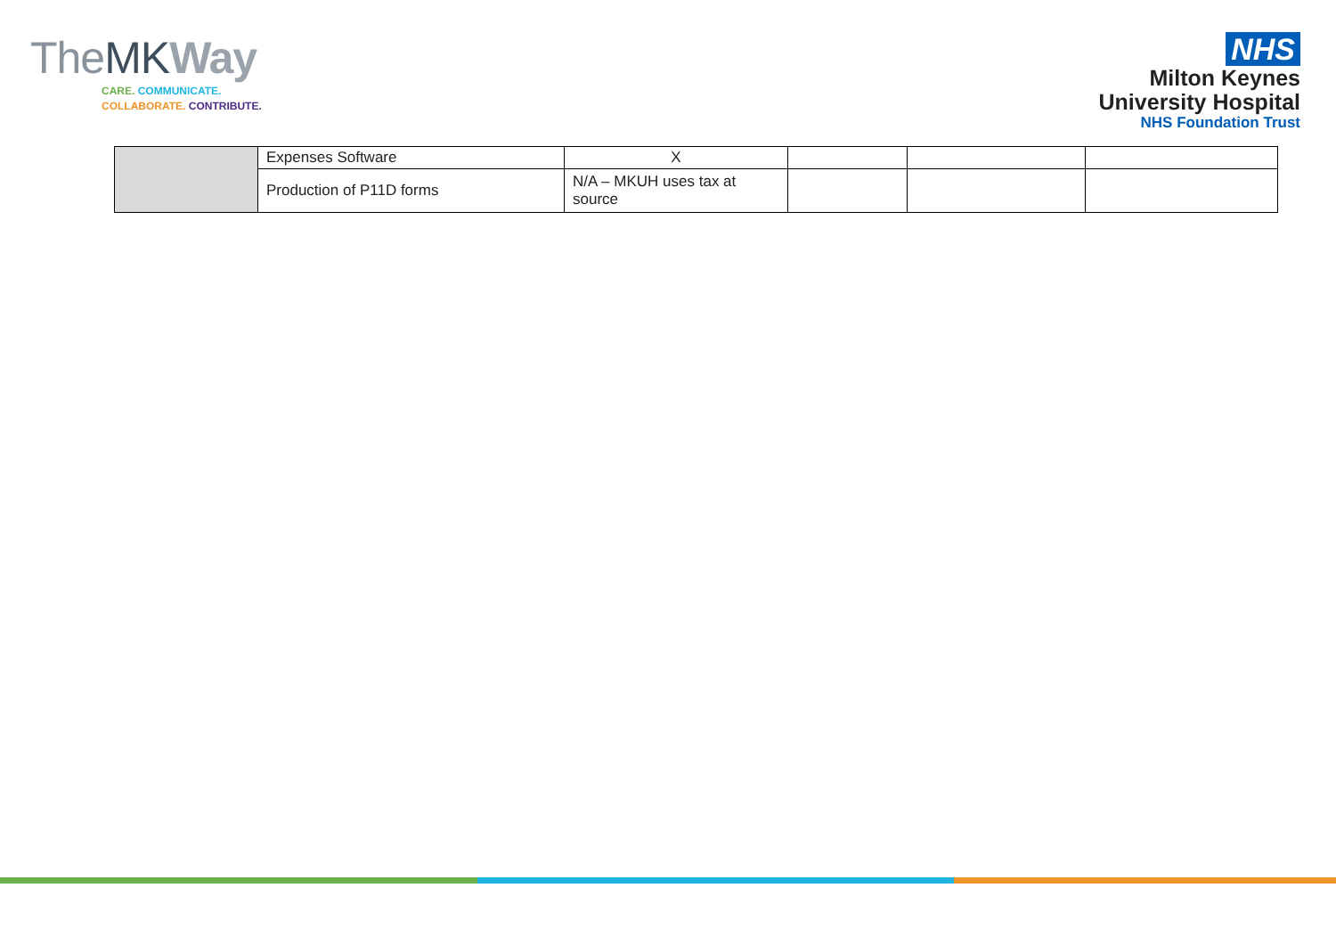TheMK Way
CARE. COMMUNICATE.
COLLABORATE. CONTRIBUTE.
NHS
Milton Keynes
University Hospital
NHS Foundation Trust
| | Expenses Software | X | | | |
| | Production of P11D forms | N/A – MKUH uses tax at source | | | |